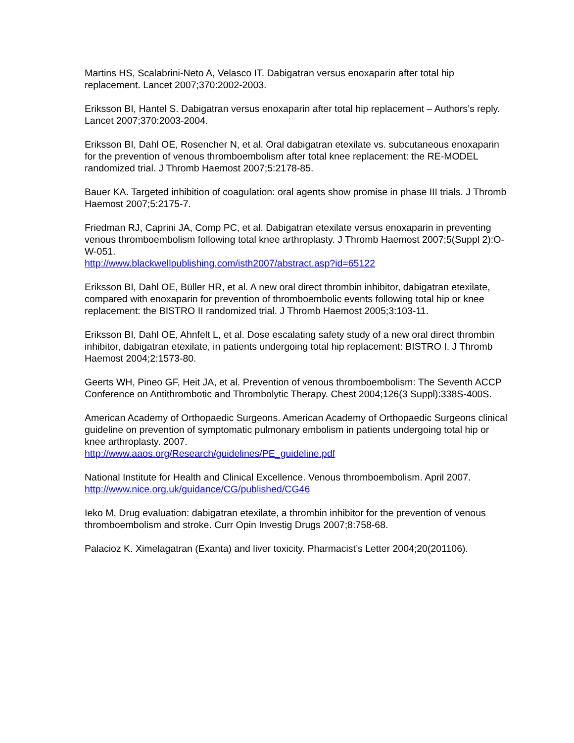Martins HS, Scalabrini-Neto A, Velasco IT. Dabigatran versus enoxaparin after total hip replacement. Lancet 2007;370:2002-2003.
Eriksson BI, Hantel S. Dabigatran versus enoxaparin after total hip replacement – Authors’s reply. Lancet 2007;370:2003-2004.
Eriksson BI, Dahl OE, Rosencher N, et al. Oral dabigatran etexilate vs. subcutaneous enoxaparin for the prevention of venous thromboembolism after total knee replacement: the RE-MODEL randomized trial. J Thromb Haemost 2007;5:2178-85.
Bauer KA. Targeted inhibition of coagulation: oral agents show promise in phase III trials. J Thromb Haemost 2007;5:2175-7.
Friedman RJ, Caprini JA, Comp PC, et al. Dabigatran etexilate versus enoxaparin in preventing venous thromboembolism following total knee arthroplasty. J Thromb Haemost 2007;5(Suppl 2):O-W-051.
http://www.blackwellpublishing.com/isth2007/abstract.asp?id=65122
Eriksson BI, Dahl OE, Büller HR, et al. A new oral direct thrombin inhibitor, dabigatran etexilate, compared with enoxaparin for prevention of thromboembolic events following total hip or knee replacement: the BISTRO II randomized trial. J Thromb Haemost 2005;3:103-11.
Eriksson BI, Dahl OE, Ahnfelt L, et al. Dose escalating safety study of a new oral direct thrombin inhibitor, dabigatran etexilate, in patients undergoing total hip replacement: BISTRO I. J Thromb Haemost 2004;2:1573-80.
Geerts WH, Pineo GF, Heit JA, et al. Prevention of venous thromboembolism: The Seventh ACCP Conference on Antithrombotic and Thrombolytic Therapy. Chest 2004;126(3 Suppl):338S-400S.
American Academy of Orthopaedic Surgeons. American Academy of Orthopaedic Surgeons clinical guideline on prevention of symptomatic pulmonary embolism in patients undergoing total hip or knee arthroplasty. 2007.
http://www.aaos.org/Research/guidelines/PE_guideline.pdf
National Institute for Health and Clinical Excellence. Venous thromboembolism. April 2007. http://www.nice.org.uk/guidance/CG/published/CG46
Ieko M. Drug evaluation: dabigatran etexilate, a thrombin inhibitor for the prevention of venous thromboembolism and stroke. Curr Opin Investig Drugs 2007;8:758-68.
Palacioz K. Ximelagatran (Exanta) and liver toxicity. Pharmacist’s Letter 2004;20(201106).